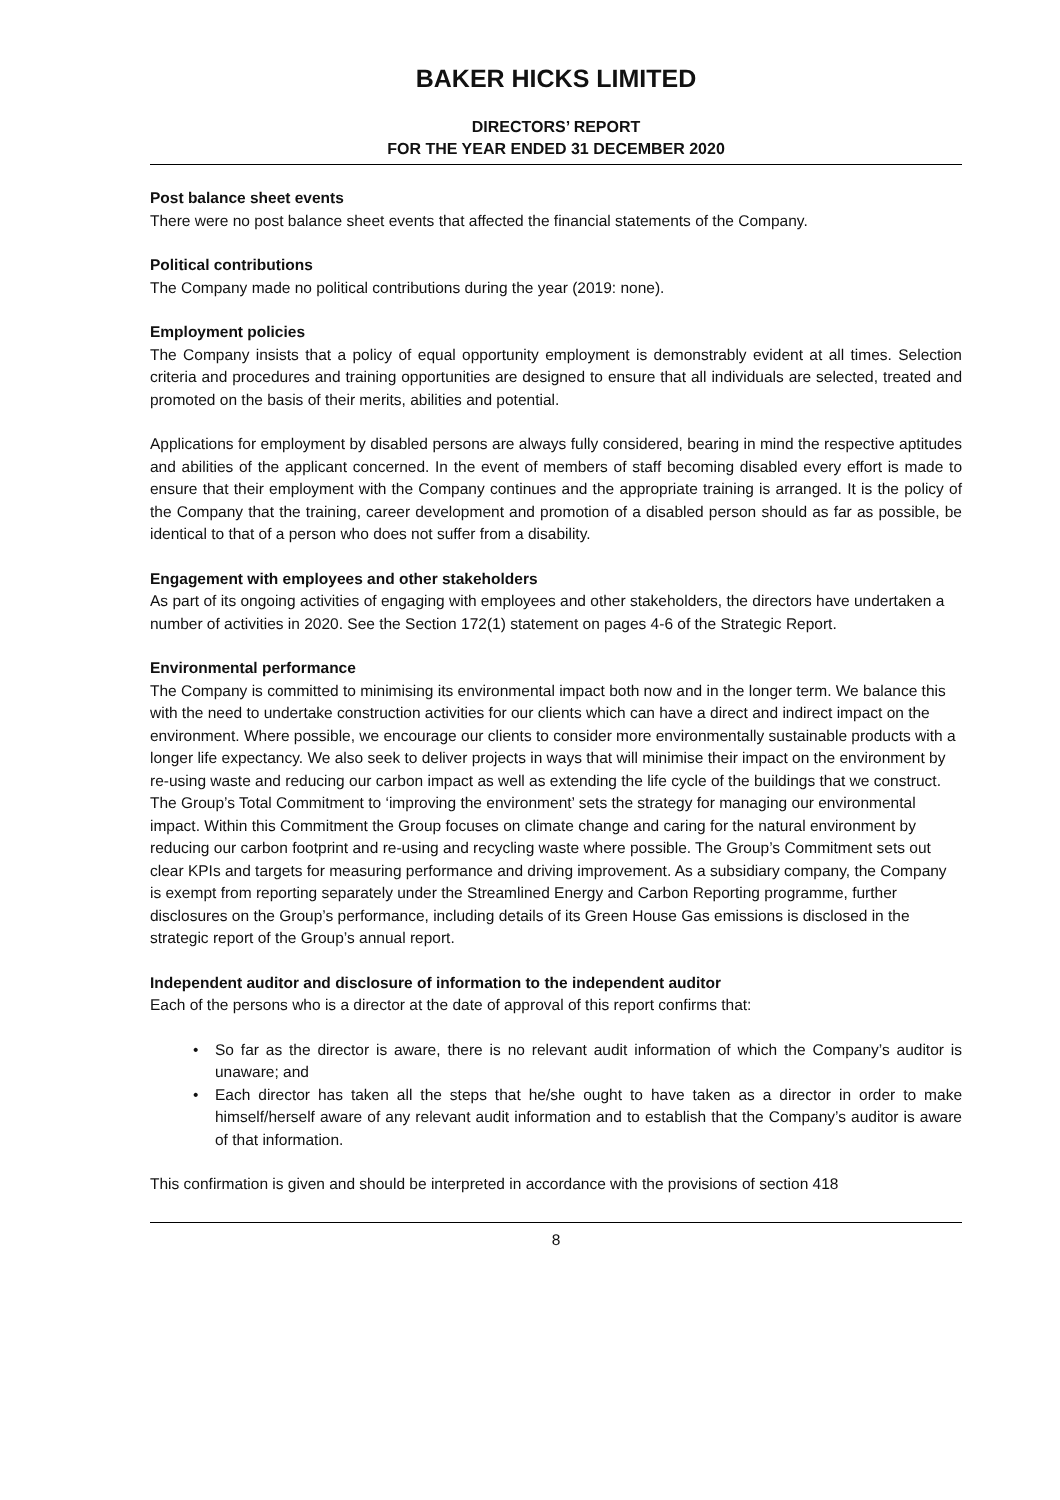BAKER HICKS LIMITED
DIRECTORS’ REPORT
FOR THE YEAR ENDED 31 DECEMBER 2020
Post balance sheet events
There were no post balance sheet events that affected the financial statements of the Company.
Political contributions
The Company made no political contributions during the year (2019: none).
Employment policies
The Company insists that a policy of equal opportunity employment is demonstrably evident at all times. Selection criteria and procedures and training opportunities are designed to ensure that all individuals are selected, treated and promoted on the basis of their merits, abilities and potential.
Applications for employment by disabled persons are always fully considered, bearing in mind the respective aptitudes and abilities of the applicant concerned. In the event of members of staff becoming disabled every effort is made to ensure that their employment with the Company continues and the appropriate training is arranged. It is the policy of the Company that the training, career development and promotion of a disabled person should as far as possible, be identical to that of a person who does not suffer from a disability.
Engagement with employees and other stakeholders
As part of its ongoing activities of engaging with employees and other stakeholders, the directors have undertaken a number of activities in 2020. See the Section 172(1) statement on pages 4-6 of the Strategic Report.
Environmental performance
The Company is committed to minimising its environmental impact both now and in the longer term. We balance this with the need to undertake construction activities for our clients which can have a direct and indirect impact on the environment. Where possible, we encourage our clients to consider more environmentally sustainable products with a longer life expectancy. We also seek to deliver projects in ways that will minimise their impact on the environment by re-using waste and reducing our carbon impact as well as extending the life cycle of the buildings that we construct. The Group’s Total Commitment to ‘improving the environment’ sets the strategy for managing our environmental impact. Within this Commitment the Group focuses on climate change and caring for the natural environment by reducing our carbon footprint and re-using and recycling waste where possible. The Group’s Commitment sets out clear KPIs and targets for measuring performance and driving improvement. As a subsidiary company, the Company is exempt from reporting separately under the Streamlined Energy and Carbon Reporting programme, further disclosures on the Group’s performance, including details of its Green House Gas emissions is disclosed in the strategic report of the Group’s annual report.
Independent auditor and disclosure of information to the independent auditor
Each of the persons who is a director at the date of approval of this report confirms that:
• So far as the director is aware, there is no relevant audit information of which the Company’s auditor is unaware; and
• Each director has taken all the steps that he/she ought to have taken as a director in order to make himself/herself aware of any relevant audit information and to establish that the Company’s auditor is aware of that information.
This confirmation is given and should be interpreted in accordance with the provisions of section 418
8